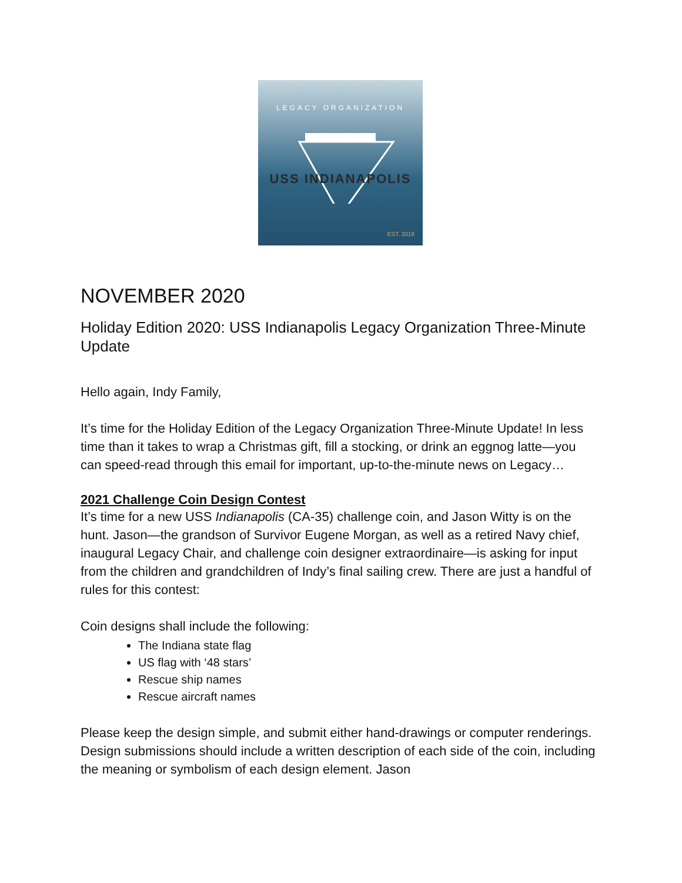LEGACY ORGANIZATION
USS INDIANAPOLIS
EST. 2018
NOVEMBER 2020
Holiday Edition 2020: USS Indianapolis Legacy Organization Three-Minute Update
Hello again, Indy Family,
It’s time for the Holiday Edition of the Legacy Organization Three-Minute Update! In less time than it takes to wrap a Christmas gift, fill a stocking, or drink an eggnog latte—you can speed-read through this email for important, up-to-the-minute news on Legacy…
2021 Challenge Coin Design Contest
It’s time for a new USS Indianapolis (CA-35) challenge coin, and Jason Witty is on the hunt. Jason—the grandson of Survivor Eugene Morgan, as well as a retired Navy chief, inaugural Legacy Chair, and challenge coin designer extraordinaire—is asking for input from the children and grandchildren of Indy’s final sailing crew. There are just a handful of rules for this contest:
Coin designs shall include the following:
The Indiana state flag
US flag with ‘48 stars’
Rescue ship names
Rescue aircraft names
Please keep the design simple, and submit either hand-drawings or computer renderings. Design submissions should include a written description of each side of the coin, including the meaning or symbolism of each design element. Jason